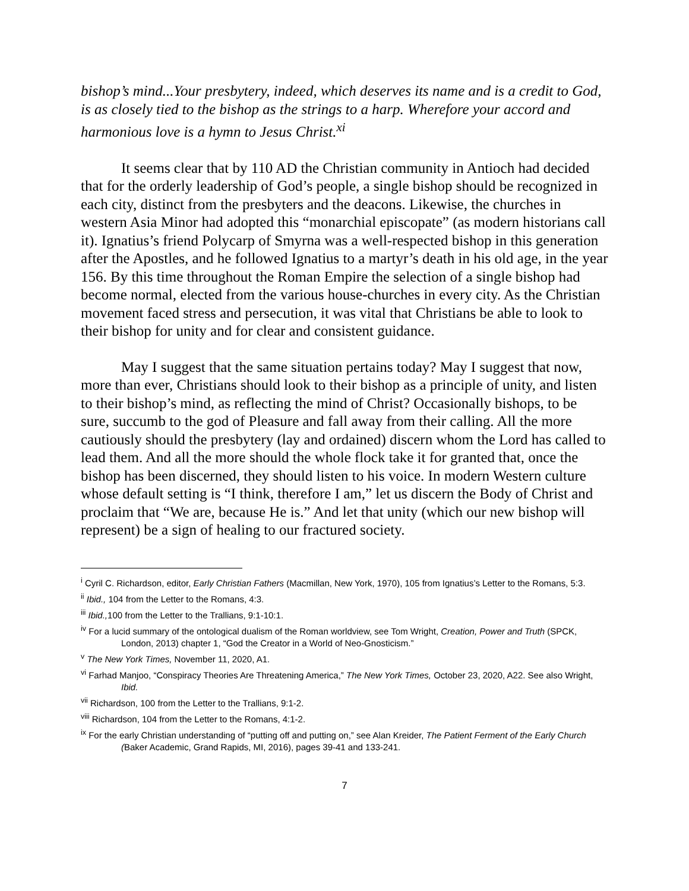bishop’s mind...Your presbytery, indeed, which deserves its name and is a credit to God, is as closely tied to the bishop as the strings to a harp. Wherefore your accord and harmonious love is a hymn to Jesus Christ.<sup>xi</sup>
It seems clear that by 110 AD the Christian community in Antioch had decided that for the orderly leadership of God’s people, a single bishop should be recognized in each city, distinct from the presbyters and the deacons. Likewise, the churches in western Asia Minor had adopted this “monarchial episcopate” (as modern historians call it). Ignatius’s friend Polycarp of Smyrna was a well-respected bishop in this generation after the Apostles, and he followed Ignatius to a martyr’s death in his old age, in the year 156. By this time throughout the Roman Empire the selection of a single bishop had become normal, elected from the various house-churches in every city. As the Christian movement faced stress and persecution, it was vital that Christians be able to look to their bishop for unity and for clear and consistent guidance.
May I suggest that the same situation pertains today? May I suggest that now, more than ever, Christians should look to their bishop as a principle of unity, and listen to their bishop’s mind, as reflecting the mind of Christ? Occasionally bishops, to be sure, succumb to the god of Pleasure and fall away from their calling. All the more cautiously should the presbytery (lay and ordained) discern whom the Lord has called to lead them. And all the more should the whole flock take it for granted that, once the bishop has been discerned, they should listen to his voice. In modern Western culture whose default setting is “I think, therefore I am,” let us discern the Body of Christ and proclaim that “We are, because He is.” And let that unity (which our new bishop will represent) be a sign of healing to our fractured society.
<sup>i</sup> Cyril C. Richardson, editor, Early Christian Fathers (Macmillan, New York, 1970), 105 from Ignatius’s Letter to the Romans, 5:3.
<sup>ii</sup> Ibid., 104 from the Letter to the Romans, 4:3.
<sup>iii</sup> Ibid., 100 from the Letter to the Trallians, 9:1-10:1.
<sup>iv</sup> For a lucid summary of the ontological dualism of the Roman worldview, see Tom Wright, Creation, Power and Truth (SPCK, London, 2013) chapter 1, “God the Creator in a World of Neo-Gnosticism.”
<sup>v</sup> The New York Times, November 11, 2020, A1.
<sup>vi</sup> Farhad Manjoo, “Conspiracy Theories Are Threatening America,” The New York Times, October 23, 2020, A22. See also Wright, Ibid.
<sup>vii</sup> Richardson, 100 from the Letter to the Trallians, 9:1-2.
<sup>viii</sup> Richardson, 104 from the Letter to the Romans, 4:1-2.
<sup>ix</sup> For the early Christian understanding of “putting off and putting on,” see Alan Kreider, The Patient Ferment of the Early Church (Baker Academic, Grand Rapids, MI, 2016), pages 39-41 and 133-241.
7